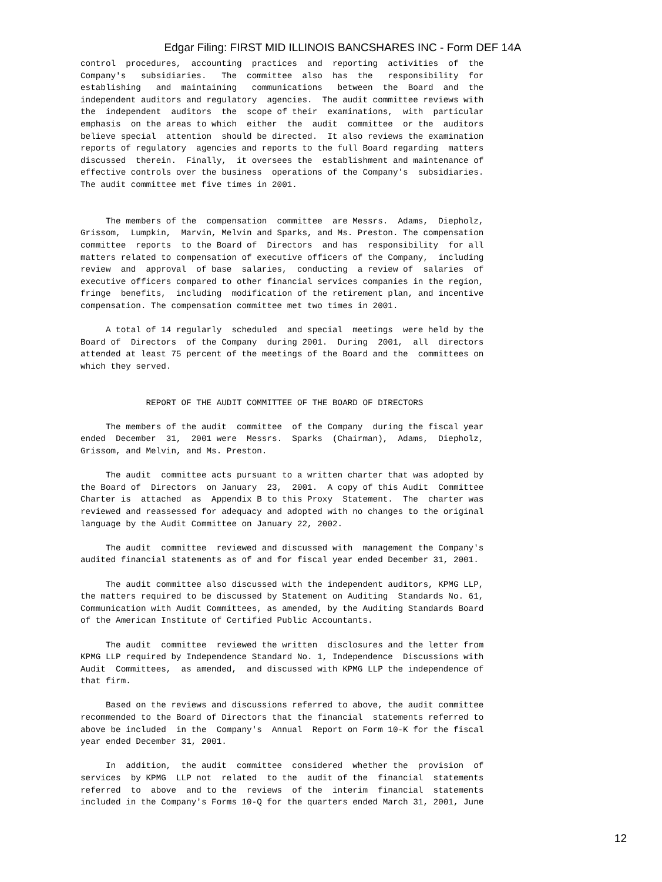Edgar Filing: FIRST MID ILLINOIS BANCSHARES INC - Form DEF 14A
control  procedures,  accounting  practices  and  reporting  activities  of  the
Company's   subsidiaries.   The  committee  also  has  the   responsibility  for
establishing   and  maintaining   communications   between  the  Board  and  the
independent auditors and regulatory  agencies.  The audit committee reviews with
the  independent  auditors  the  scope of their  examinations,  with  particular
emphasis  on the areas to which  either  the  audit  committee  or the  auditors
believe special  attention  should be directed.  It also reviews the examination
reports of regulatory  agencies and reports to the full Board regarding  matters
discussed  therein.  Finally,  it oversees the  establishment and maintenance of
effective controls over the business  operations of the Company's  subsidiaries.
The audit committee met five times in 2001.


     The members of the  compensation  committee  are Messrs.  Adams,  Diepholz,
Grissom,  Lumpkin,  Marvin, Melvin and Sparks, and Ms. Preston. The compensation
committee  reports  to the Board of  Directors  and has  responsibility  for all
matters related to compensation of executive officers of the Company,  including
review  and  approval  of base  salaries,  conducting  a review of  salaries  of
executive officers compared to other financial services companies in the region,
fringe  benefits,  including  modification of the retirement plan, and incentive
compensation. The compensation committee met two times in 2001.

     A total of 14 regularly  scheduled  and special  meetings  were held by the
Board of  Directors  of the Company  during 2001.  During  2001,  all  directors
attended at least 75 percent of the meetings of the Board and the  committees on
which they served.


             REPORT OF THE AUDIT COMMITTEE OF THE BOARD OF DIRECTORS

     The members of the audit  committee  of the Company  during the fiscal year
ended  December  31,  2001 were  Messrs.  Sparks  (Chairman),  Adams,  Diepholz,
Grissom, and Melvin, and Ms. Preston.

     The audit  committee acts pursuant to a written charter that was adopted by
the Board of  Directors  on January  23,  2001.  A copy of this Audit  Committee
Charter is  attached  as  Appendix B to this Proxy  Statement.  The  charter was
reviewed and reassessed for adequacy and adopted with no changes to the original
language by the Audit Committee on January 22, 2002.

     The audit  committee  reviewed and discussed with  management the Company's
audited financial statements as of and for fiscal year ended December 31, 2001.

     The audit committee also discussed with the independent auditors, KPMG LLP,
the matters required to be discussed by Statement on Auditing  Standards No. 61,
Communication with Audit Committees, as amended, by the Auditing Standards Board
of the American Institute of Certified Public Accountants.

     The audit  committee  reviewed the written  disclosures and the letter from
KPMG LLP required by Independence Standard No. 1, Independence  Discussions with
Audit  Committees,  as amended,  and discussed with KPMG LLP the independence of
that firm.

     Based on the reviews and discussions referred to above, the audit committee
recommended to the Board of Directors that the financial  statements referred to
above be included  in the  Company's  Annual  Report on Form 10-K for the fiscal
year ended December 31, 2001.

     In  addition,  the audit  committee  considered  whether the  provision  of
services  by KPMG  LLP not  related  to the  audit of the  financial  statements
referred  to  above  and to the  reviews  of the  interim  financial  statements
included in the Company's Forms 10-Q for the quarters ended March 31, 2001, June
12